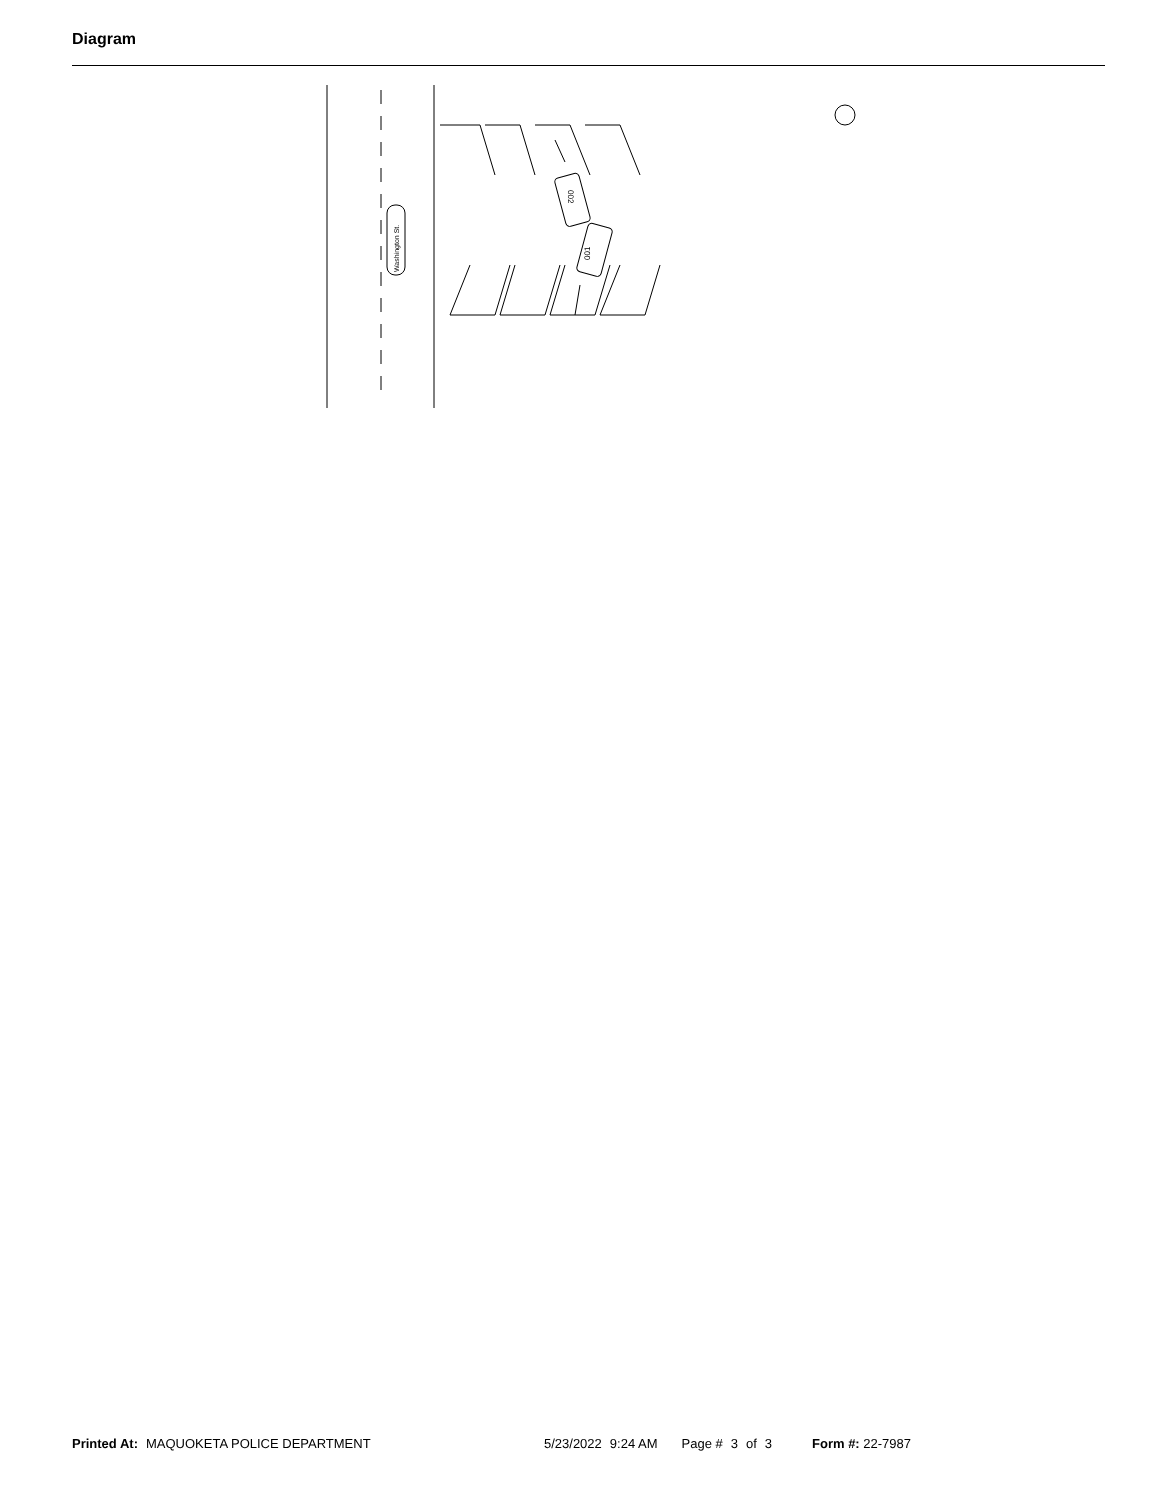Diagram
Washington St.
002
001
Printed At: MAQUOKETA POLICE DEPARTMENT 5/23/2022 9:24 AM Page # 3 of 3 Form #: 22-7987